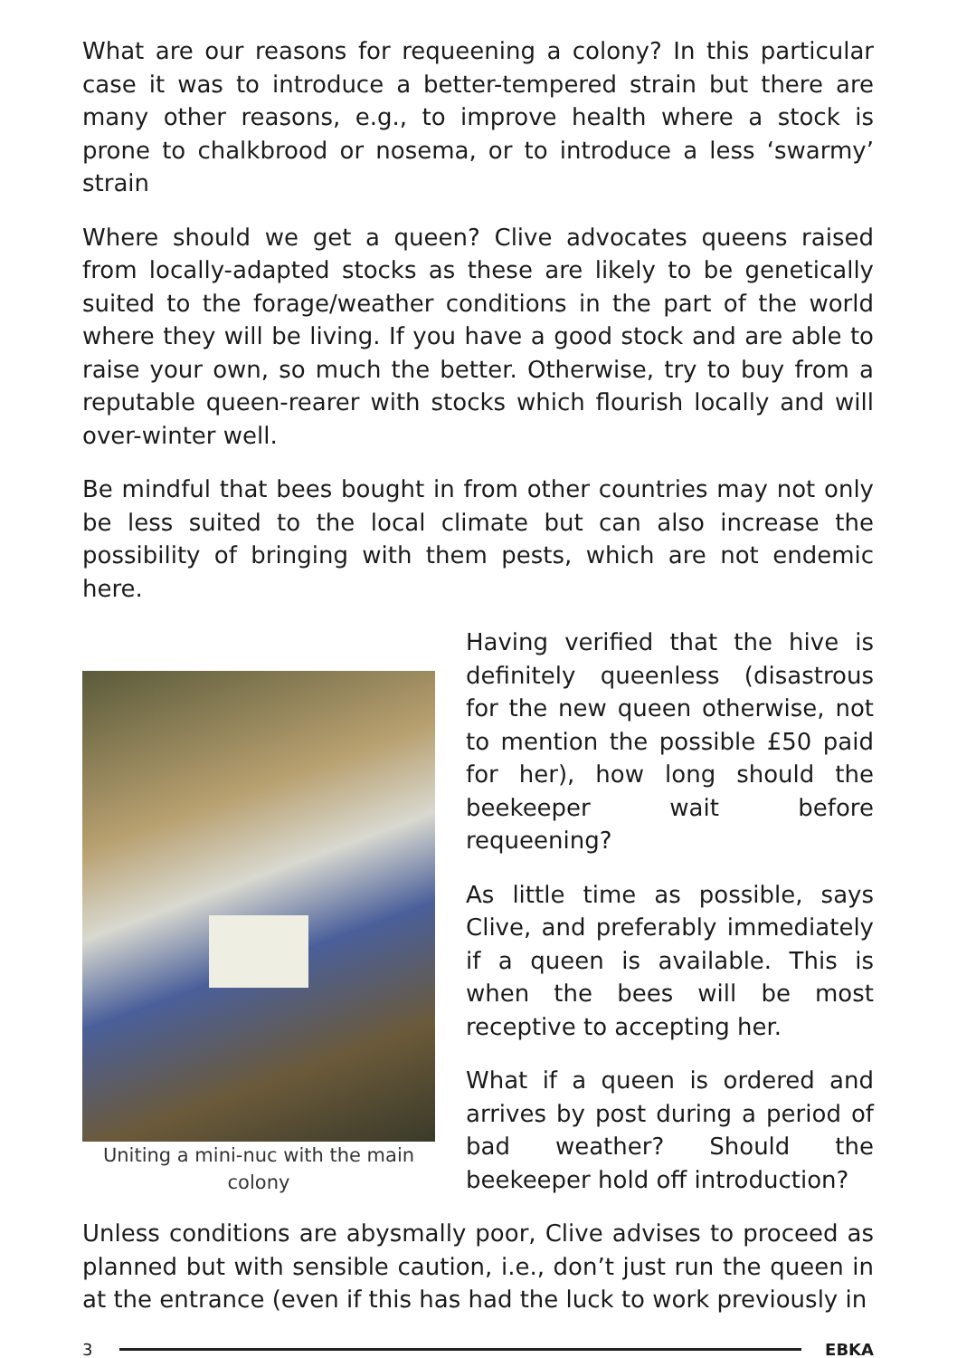What are our reasons for requeening a colony? In this particular case it was to introduce a better-tempered strain but there are many other reasons, e.g., to improve health where a stock is prone to chalkbrood or nosema, or to introduce a less ‘swarmy’ strain
Where should we get a queen? Clive advocates queens raised from locally-adapted stocks as these are likely to be genetically suited to the forage/weather conditions in the part of the world where they will be living. If you have a good stock and are able to raise your own, so much the better. Otherwise, try to buy from a reputable queen-rearer with stocks which flourish locally and will over-winter well.
Be mindful that bees bought in from other countries may not only be less suited to the local climate but can also increase the possibility of bringing with them pests, which are not endemic here.
Uniting a mini-nuc with the main colony
Having verified that the hive is definitely queenless (disastrous for the new queen otherwise, not to mention the possible £50 paid for her), how long should the beekeeper wait before requeening?
As little time as possible, says Clive, and preferably immediately if a queen is available. This is when the bees will be most receptive to accepting her.
What if a queen is ordered and arrives by post during a period of bad weather? Should the beekeeper hold off introduction?
Unless conditions are abysmally poor, Clive advises to proceed as planned but with sensible caution, i.e., don’t just run the queen in at the entrance (even if this has had the luck to work previously in
3 EBKA